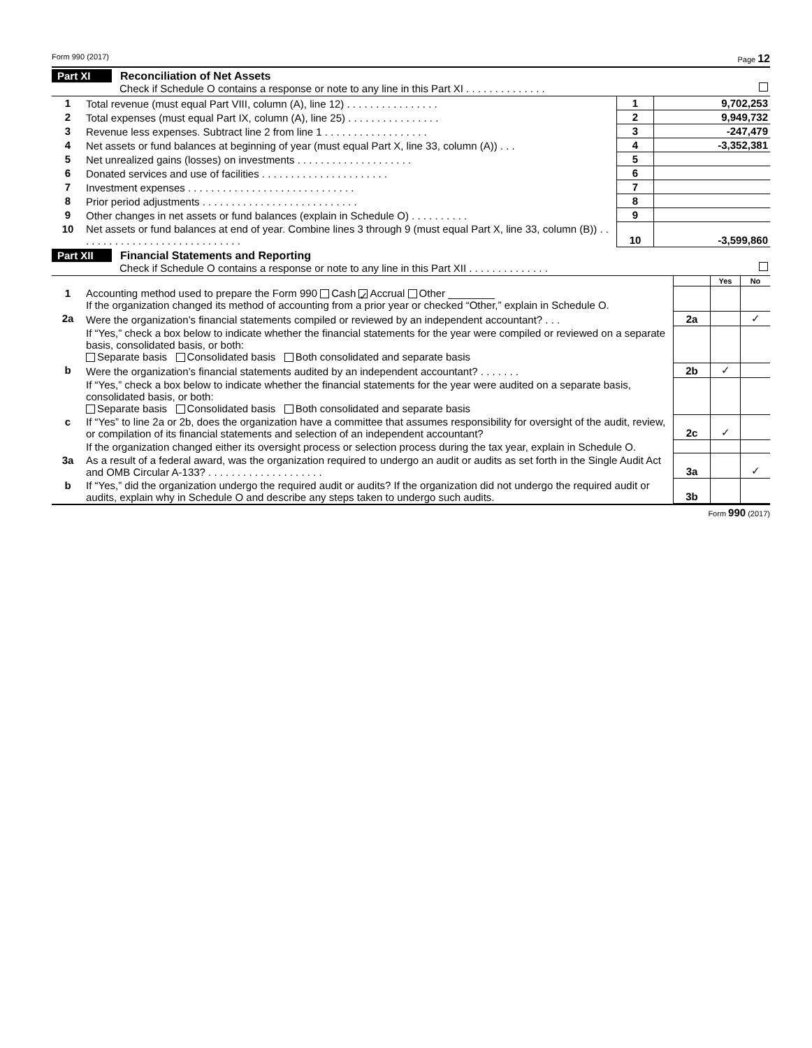Form 990 (2017) Page 12
Part XI Reconciliation of Net Assets
Check if Schedule O contains a response or note to any line in this Part XI . . . . . . . . . . . . . .
| 1 | Total revenue (must equal Part VIII, column (A), line 12) . . . . . . . . . . . . . . . . | 1 | 9,702,253 |
| 2 | Total expenses (must equal Part IX, column (A), line 25) . . . . . . . . . . . . . . . . | 2 | 9,949,732 |
| 3 | Revenue less expenses. Subtract line 2 from line 1 . . . . . . . . . . . . . . . . . . | 3 | -247,479 |
| 4 | Net assets or fund balances at beginning of year (must equal Part X, line 33, column (A)) . . . | 4 | -3,352,381 |
| 5 | Net unrealized gains (losses) on investments . . . . . . . . . . . . . . . . . . . . | 5 | |
| 6 | Donated services and use of facilities . . . . . . . . . . . . . . . . . . . . . . | 6 | |
| 7 | Investment expenses . . . . . . . . . . . . . . . . . . . . . . . . . . . . . | 7 | |
| 8 | Prior period adjustments . . . . . . . . . . . . . . . . . . . . . . . . . . . | 8 | |
| 9 | Other changes in net assets or fund balances (explain in Schedule O) . . . . . . . . . . | 9 | |
| 10 | Net assets or fund balances at end of year. Combine lines 3 through 9 (must equal Part X, line 33, column (B)) . . . . . . . . . . . . . . . . . . . . . . . . . . . . . | 10 | -3,599,860 |
Part XII Financial Statements and Reporting
Check if Schedule O contains a response or note to any line in this Part XII . . . . . . . . . . . . . .
| | | | Yes | No |
| 1 | Accounting method used to prepare the Form 990 Cash ✓ Accrual Other ________ If the organization changed its method of accounting from a prior year or checked “Other,” explain in Schedule O. | | | |
| 2a | Were the organization’s financial statements compiled or reviewed by an independent accountant? . . . | 2a | | ✓ |
| | If “Yes,” check a box below to indicate whether the financial statements for the year were compiled or reviewed on a separate basis, consolidated basis, or both: Separate basis Consolidated basis Both consolidated and separate basis | | | |
| b | Were the organization’s financial statements audited by an independent accountant? . . . . . . . | 2b | ✓ | |
| | If “Yes,” check a box below to indicate whether the financial statements for the year were audited on a separate basis, consolidated basis, or both: Separate basis Consolidated basis Both consolidated and separate basis | | | |
| c | If “Yes” to line 2a or 2b, does the organization have a committee that assumes responsibility for oversight of the audit, review, or compilation of its financial statements and selection of an independent accountant? | 2c | ✓ | |
| | If the organization changed either its oversight process or selection process during the tax year, explain in Schedule O. | | | |
| 3a | As a result of a federal award, was the organization required to undergo an audit or audits as set forth in the Single Audit Act and OMB Circular A-133? . . . . . . . . . . . . . . . . . . . . | 3a | | ✓ |
| b | If “Yes,” did the organization undergo the required audit or audits? If the organization did not undergo the required audit or audits, explain why in Schedule O and describe any steps taken to undergo such audits. | 3b | | |
Form 990 (2017)